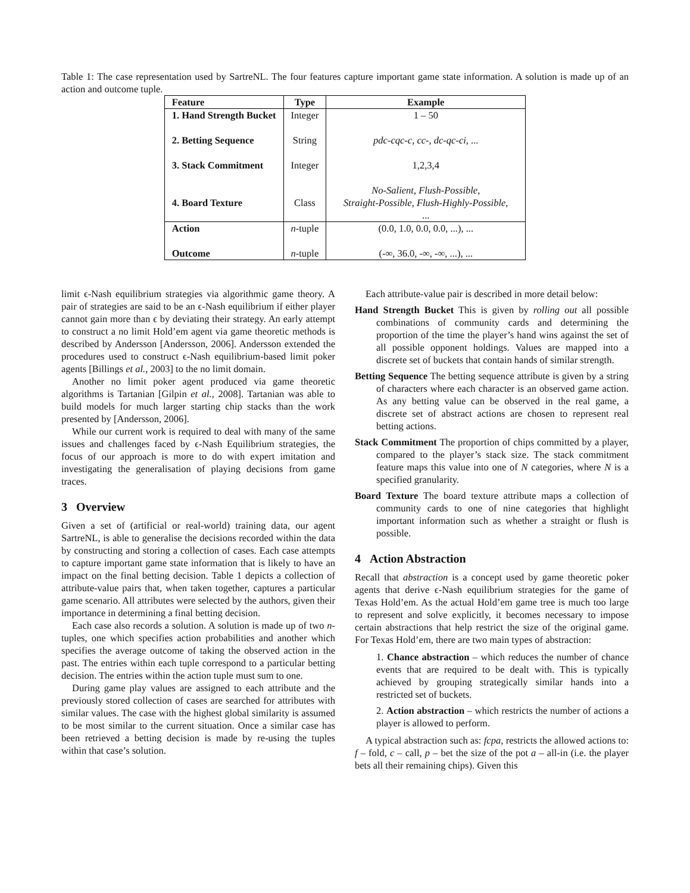Table 1: The case representation used by SartreNL. The four features capture important game state information. A solution is made up of an action and outcome tuple.
| Feature | Type | Example |
| --- | --- | --- |
| 1. Hand Strength Bucket 2. Betting Sequence 3. Stack Commitment 4. Board Texture | Integer String Integer Class | 1 – 50 pdc-cqc-c , cc- , dc-qc-ci , ... 1,2,3,4 No-Salient , Flush-Possible , Straight-Possible , Flush-Highly-Possible , ... |
| Action Outcome | n -tuple n -tuple | (0.0, 1.0, 0.0, 0.0, ...), ... (-∞, 36.0, -∞, -∞, ...), ... |
limit ϵ-Nash equilibrium strategies via algorithmic game theory. A pair of strategies are said to be an ϵ-Nash equilibrium if either player cannot gain more than ϵ by deviating their strategy. An early attempt to construct a no limit Hold’em agent via game theoretic methods is described by Andersson [Andersson, 2006]. Andersson extended the procedures used to construct ϵ-Nash equilibrium-based limit poker agents [Billings et al., 2003] to the no limit domain.
Another no limit poker agent produced via game theoretic algorithms is Tartanian [Gilpin et al., 2008]. Tartanian was able to build models for much larger starting chip stacks than the work presented by [Andersson, 2006].
While our current work is required to deal with many of the same issues and challenges faced by ϵ-Nash Equilibrium strategies, the focus of our approach is more to do with expert imitation and investigating the generalisation of playing decisions from game traces.
3 Overview
Given a set of (artificial or real-world) training data, our agent SartreNL, is able to generalise the decisions recorded within the data by constructing and storing a collection of cases. Each case attempts to capture important game state information that is likely to have an impact on the final betting decision. Table 1 depicts a collection of attribute-value pairs that, when taken together, captures a particular game scenario. All attributes were selected by the authors, given their importance in determining a final betting decision.
Each case also records a solution. A solution is made up of two n-tuples, one which specifies action probabilities and another which specifies the average outcome of taking the observed action in the past. The entries within each tuple correspond to a particular betting decision. The entries within the action tuple must sum to one.
During game play values are assigned to each attribute and the previously stored collection of cases are searched for attributes with similar values. The case with the highest global similarity is assumed to be most similar to the current situation. Once a similar case has been retrieved a betting decision is made by re-using the tuples within that case’s solution.
Each attribute-value pair is described in more detail below:
Hand Strength Bucket This is given by rolling out all possible combinations of community cards and determining the proportion of the time the player’s hand wins against the set of all possible opponent holdings. Values are mapped into a discrete set of buckets that contain hands of similar strength.
Betting Sequence The betting sequence attribute is given by a string of characters where each character is an observed game action. As any betting value can be observed in the real game, a discrete set of abstract actions are chosen to represent real betting actions.
Stack Commitment The proportion of chips committed by a player, compared to the player’s stack size. The stack commitment feature maps this value into one of N categories, where N is a specified granularity.
Board Texture The board texture attribute maps a collection of community cards to one of nine categories that highlight important information such as whether a straight or flush is possible.
4 Action Abstraction
Recall that abstraction is a concept used by game theoretic poker agents that derive ϵ-Nash equilibrium strategies for the game of Texas Hold’em. As the actual Hold’em game tree is much too large to represent and solve explicitly, it becomes necessary to impose certain abstractions that help restrict the size of the original game. For Texas Hold’em, there are two main types of abstraction:
1. Chance abstraction – which reduces the number of chance events that are required to be dealt with. This is typically achieved by grouping strategically similar hands into a restricted set of buckets.
2. Action abstraction – which restricts the number of actions a player is allowed to perform.
A typical abstraction such as: fcpa, restricts the allowed actions to: f – fold, c – call, p – bet the size of the pot a – all-in (i.e. the player bets all their remaining chips). Given this